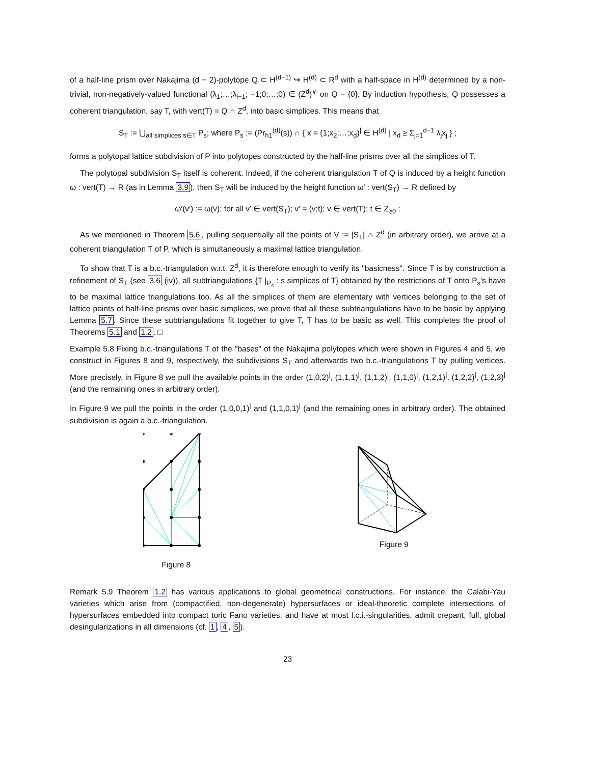of a half-line prism over Nakajima (d − 2)-polytope Q ⊂ H<sup>(d−1)</sup> ↪ H<sup>(d)</sup> ⊂ R<sup>d</sup> with a half-space in H<sup>(d)</sup> determined by a non-trivial, non-negatively-valued functional (λ<sub>1</sub>;…;λ<sub>i−1</sub>; −1;0;…;0) ∈ (Z<sup>d</sup>)<sup>∨</sup> on Q − {0}. By induction hypothesis, Q possesses a coherent triangulation, say T, with vert(T) = Q ∩ Z<sup>d</sup>, into basic simplices. This means that
S<sub>T</sub> := ⋃<sub>all simplices s∈T</sub> P<sub>s</sub>; where P<sub>s</sub> := (Pr<sub>h1</sub><sup>(d)</sup>(s)) ∩ { x = (1;x<sub>2</sub>;…;x<sub>d</sub>)<sup>|</sup> ∈ H<sup>(d)</sup> | x<sub>d</sub> ≥ Σ<sub>j=1</sub><sup>d−1</sup> λ<sub>j</sub>x<sub>j</sub> } ;
forms a polytopal lattice subdivision of P into polytopes constructed by the half-line prisms over all the simplices of T.
The polytopal subdivision S<sub>T</sub> itself is coherent. Indeed, if the coherent triangulation T of Q is induced by a height function ω : vert(T) → R (as in Lemma 3.9), then S<sub>T</sub> will be induced by the height function ω′ : vert(S<sub>T</sub>) → R defined by
ω′(v′) := ω(v); for all v′ ∈ vert(S<sub>T</sub>); v′ = (v;t); v ∈ vert(T); t ∈ Z<sub>≥0</sub> :
As we mentioned in Theorem 5.6, pulling sequentially all the points of V := |S<sub>T</sub>| ∩ Z<sup>d</sup> (in arbitrary order), we arrive at a coherent triangulation T of P, which is simultaneously a maximal lattice triangulation.
To show that T is a b.c.-triangulation w.r.t. Z<sup>d</sup>, it is therefore enough to verify its "basicness". Since T is by construction a refinement of S<sub>T</sub> (see 3.6 (iv)), all subtriangulations {T |<sub>P<sub>s</sub></sub> : s simplices of T} obtained by the restrictions of T onto P<sub>s</sub>'s have to be maximal lattice triangulations too. As all the simplices of them are elementary with vertices belonging to the set of lattice points of half-line prisms over basic simplices, we prove that all these subtriangulations have to be basic by applying Lemma 5.7. Since these subtriangulations fit together to give T, T has to be basic as well. This completes the proof of Theorems 5.1 and 1.2. □
Example 5.8 Fixing b.c.-triangulations T of the "bases" of the Nakajima polytopes which were shown in Figures 4 and 5, we construct in Figures 8 and 9, respectively, the subdivisions S<sub>T</sub> and afterwards two b.c.-triangulations T by pulling vertices. More precisely, in Figure 8 we pull the available points in the order (1,0,2)<sup>|</sup>, (1,1,1)<sup>|</sup>, (1,1,2)<sup>|</sup>, (1,1,0)<sup>|</sup>, (1,2,1)<sup>|</sup>, (1,2,2)<sup>|</sup>, (1,2,3)<sup>|</sup> (and the remaining ones in arbitrary order).
In Figure 9 we pull the points in the order (1,0,0,1)<sup>|</sup> and (1,1,0,1)<sup>|</sup> (and the remaining ones in arbitrary order). The obtained subdivision is again a b.c.-triangulation.
Figure 8
Figure 9
Remark 5.9 Theorem 1.2 has various applications to global geometrical constructions. For instance, the Calabi-Yau varieties which arise from (compactified, non-degenerate) hypersurfaces or ideal-theoretic complete intersections of hypersurfaces embedded into compact toric Fano varieties, and have at most l.c.i.-singularities, admit crepant, full, global desingularizations in all dimensions (cf. 1, 4, 5).
23